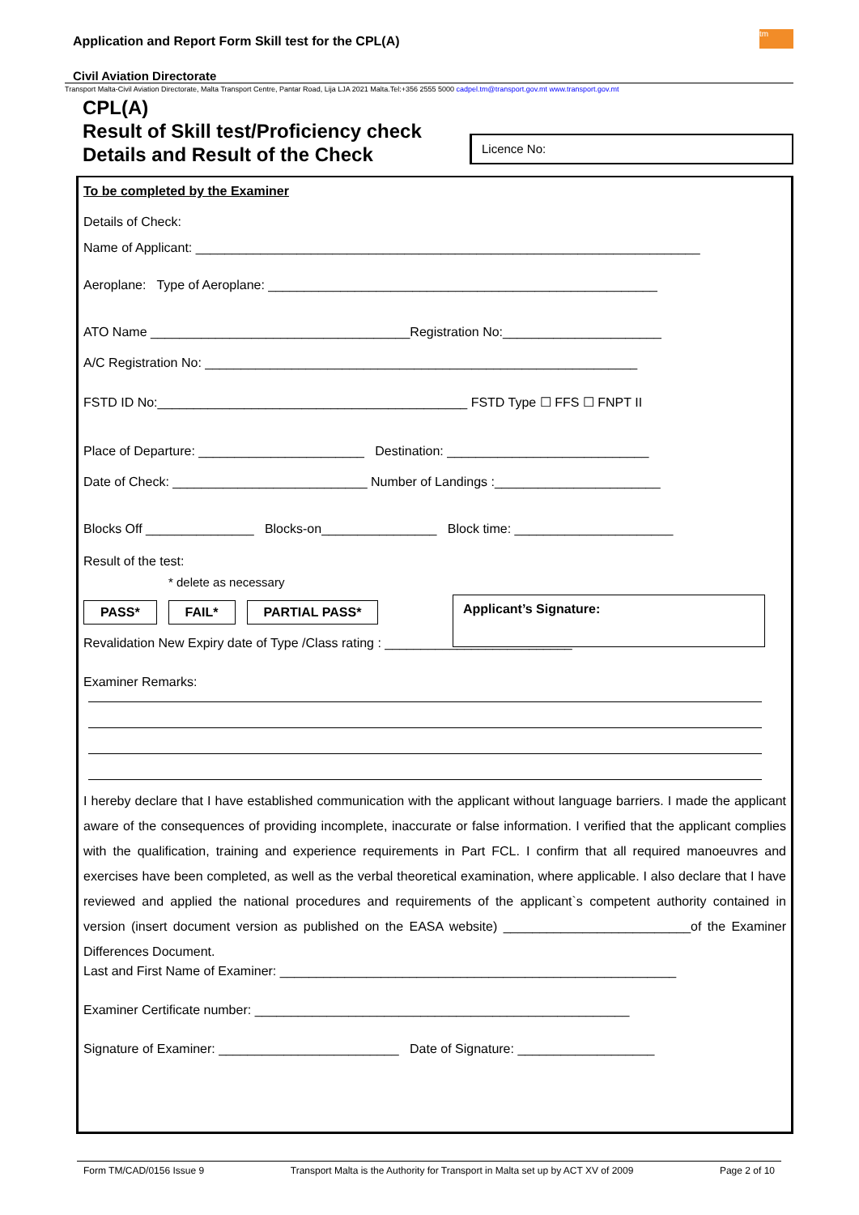Application and Report Form Skill test for the CPL(A)
tm
Civil Aviation Directorate
Transport Malta-Civil Aviation Directorate, Malta Transport Centre, Pantar Road, Lija LJA 2021 Malta.Tel:+356 2555 5000 cadpel.tm@transport.gov.mt www.transport.gov.mt
CPL(A)
Result of Skill test/Proficiency check
Details and Result of the Check
Licence No:
To be completed by the Examiner
Details of Check:
Name of Applicant: ______________________________________________________________________
Aeroplane: Type of Aeroplane: ______________________________________________________
ATO Name ____________________________________Registration No:______________________
A/C Registration No: ____________________________________________________________
FSTD ID No:___________________________________________ FSTD Type ☐ FFS ☐ FNPT II
Place of Departure: _______________________ Destination: ____________________________
Date of Check: ___________________________ Number of Landings :_______________________
Blocks Off _______________ Blocks-on________________ Block time: ______________________
Result of the test:
* delete as necessary
PASS* FAIL* PARTIAL PASS*
Applicant’s Signature:
Revalidation New Expiry date of Type /Class rating : __________________________
Examiner Remarks:
I hereby declare that I have established communication with the applicant without language barriers. I made the applicant aware of the consequences of providing incomplete, inaccurate or false information. I verified that the applicant complies with the qualification, training and experience requirements in Part FCL. I confirm that all required manoeuvres and exercises have been completed, as well as the verbal theoretical examination, where applicable. I also declare that I have reviewed and applied the national procedures and requirements of the applicant`s competent authority contained in version (insert document version as published on the EASA website) __________________________of the Examiner Differences Document.
Last and First Name of Examiner: _______________________________________________________
Examiner Certificate number: ____________________________________________________
Signature of Examiner: _________________________ Date of Signature: ___________________
Form TM/CAD/0156 Issue 9 Transport Malta is the Authority for Transport in Malta set up by ACT XV of 2009 Page 2 of 10